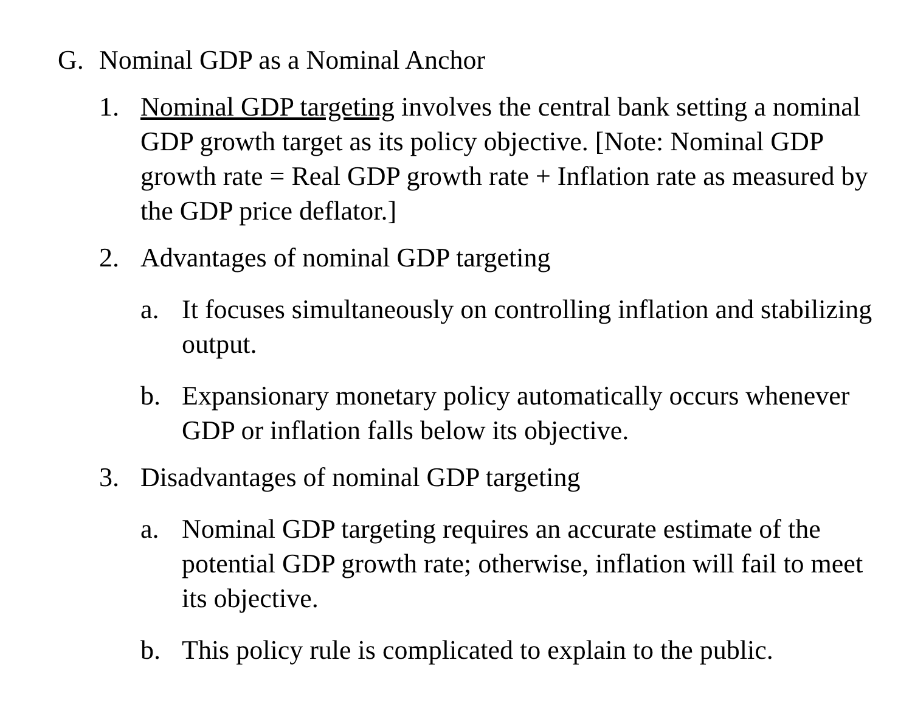G. Nominal GDP as a Nominal Anchor
1. Nominal GDP targeting involves the central bank setting a nominal GDP growth target as its policy objective. [Note: Nominal GDP growth rate = Real GDP growth rate + Inflation rate as measured by the GDP price deflator.]
2. Advantages of nominal GDP targeting
a. It focuses simultaneously on controlling inflation and stabilizing output.
b. Expansionary monetary policy automatically occurs whenever GDP or inflation falls below its objective.
3. Disadvantages of nominal GDP targeting
a. Nominal GDP targeting requires an accurate estimate of the potential GDP growth rate; otherwise, inflation will fail to meet its objective.
b. This policy rule is complicated to explain to the public.